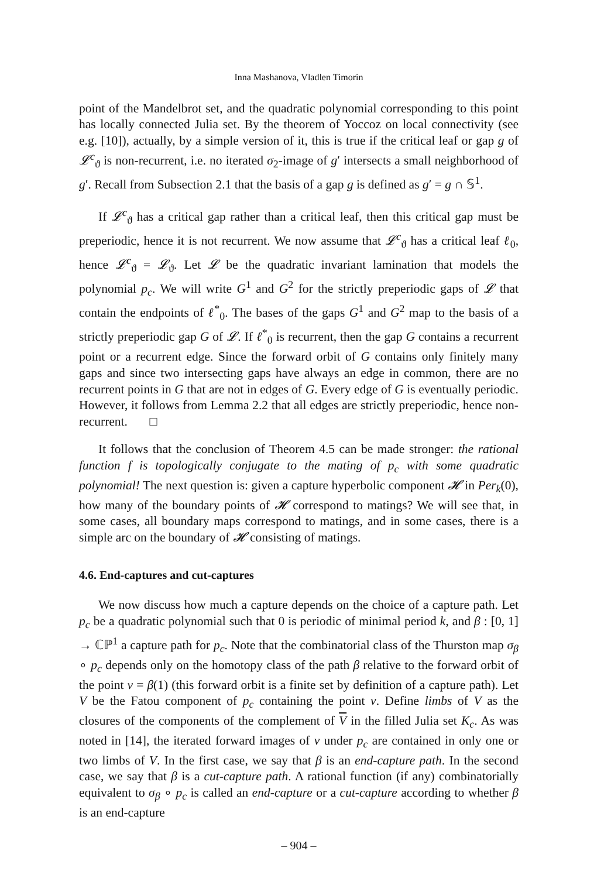Inna Mashanova, Vladlen Timorin
point of the Mandelbrot set, and the quadratic polynomial corresponding to this point has locally connected Julia set. By the theorem of Yoccoz on local connectivity (see e.g. [10]), actually, by a simple version of it, this is true if the critical leaf or gap g of 𝓛<sup>c</sup><sub>ϑ</sub> is non-recurrent, i.e. no iterated σ<sub>2</sub>-image of g′ intersects a small neighborhood of g′. Recall from Subsection 2.1 that the basis of a gap g is defined as g′ = g ∩ 𝕊<sup>1</sup>.
If 𝓛<sup>c</sup><sub>ϑ</sub> has a critical gap rather than a critical leaf, then this critical gap must be preperiodic, hence it is not recurrent. We now assume that 𝓛<sup>c</sup><sub>ϑ</sub> has a critical leaf ℓ<sub>0</sub>, hence 𝓛<sup>c</sup><sub>ϑ</sub> = 𝓛<sub>ϑ</sub>. Let 𝓛 be the quadratic invariant lamination that models the polynomial p<sub>c</sub>. We will write G<sup>1</sup> and G<sup>2</sup> for the strictly preperiodic gaps of 𝓛 that contain the endpoints of ℓ<sup>*</sup><sub>0</sub>. The bases of the gaps G<sup>1</sup> and G<sup>2</sup> map to the basis of a strictly preperiodic gap G of 𝓛. If ℓ<sup>*</sup><sub>0</sub> is recurrent, then the gap G contains a recurrent point or a recurrent edge. Since the forward orbit of G contains only finitely many gaps and since two intersecting gaps have always an edge in common, there are no recurrent points in G that are not in edges of G. Every edge of G is eventually periodic. However, it follows from Lemma 2.2 that all edges are strictly preperiodic, hence non-recurrent. □
It follows that the conclusion of Theorem 4.5 can be made stronger: the rational function f is topologically conjugate to the mating of p<sub>c</sub> with some quadratic polynomial! The next question is: given a capture hyperbolic component 𝓗 in Per<sub>k</sub>(0), how many of the boundary points of 𝓗 correspond to matings? We will see that, in some cases, all boundary maps correspond to matings, and in some cases, there is a simple arc on the boundary of 𝓗 consisting of matings.
4.6. End-captures and cut-captures
We now discuss how much a capture depends on the choice of a capture path. Let p<sub>c</sub> be a quadratic polynomial such that 0 is periodic of minimal period k, and β : [0, 1] → ℂℙ<sup>1</sup> a capture path for p<sub>c</sub>. Note that the combinatorial class of the Thurston map σ<sub>β</sub> ∘ p<sub>c</sub> depends only on the homotopy class of the path β relative to the forward orbit of the point v = β(1) (this forward orbit is a finite set by definition of a capture path). Let V be the Fatou component of p<sub>c</sub> containing the point v. Define limbs of V as the closures of the components of the complement of V in the filled Julia set K<sub>c</sub>. As was noted in [14], the iterated forward images of v under p<sub>c</sub> are contained in only one or two limbs of V. In the first case, we say that β is an end-capture path. In the second case, we say that β is a cut-capture path. A rational function (if any) combinatorially equivalent to σ<sub>β</sub> ∘ p<sub>c</sub> is called an end-capture or a cut-capture according to whether β is an end-capture
– 904 –